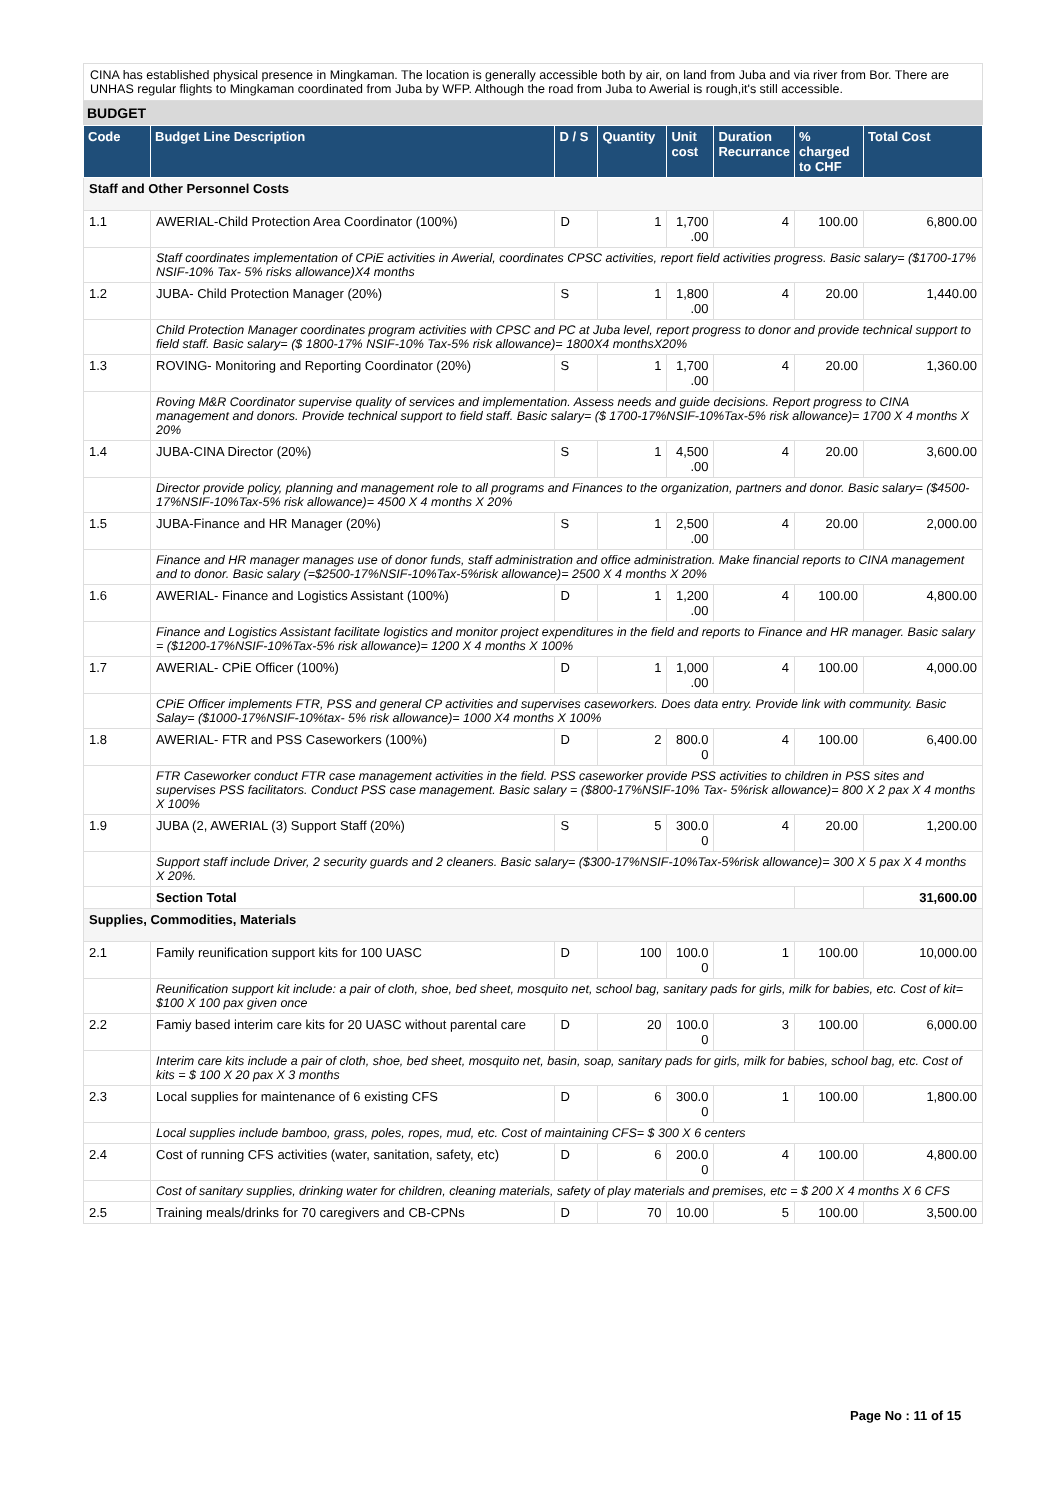CINA has established physical presence in Mingkaman. The location is generally accessible both by air, on land from Juba and via river from Bor. There are UNHAS regular flights to Mingkaman coordinated from Juba by WFP. Although the road from Juba to Awerial is rough,it's still accessible.
BUDGET
| Code | Budget Line Description | D / S | Quantity | Unit cost | Duration Recurrance | % charged to CHF | Total Cost |
| --- | --- | --- | --- | --- | --- | --- | --- |
| Staff and Other Personnel Costs | | | | | | | |
| 1.1 | AWERIAL-Child Protection Area Coordinator (100%) | D | 1 | 1,700 .00 | 4 | 100.00 | 6,800.00 |
| | Staff coordinates implementation of CPiE activities in Awerial, coordinates CPSC activities, report field activities progress. Basic salary= ($1700-17% NSIF-10% Tax- 5% risks allowance)X4 months | | | | | | |
| 1.2 | JUBA- Child Protection Manager (20%) | S | 1 | 1,800 .00 | 4 | 20.00 | 1,440.00 |
| | Child Protection Manager coordinates program activities with CPSC and PC at Juba level, report progress to donor and provide technical support to field staff. Basic salary= ($ 1800-17% NSIF-10% Tax-5% risk allowance)= 1800X4 monthsX20% | | | | | | |
| 1.3 | ROVING- Monitoring and Reporting Coordinator (20%) | S | 1 | 1,700 .00 | 4 | 20.00 | 1,360.00 |
| | Roving M&R Coordinator supervise quality of services and implementation. Assess needs and guide decisions. Report progress to CINA management and donors. Provide technical support to field staff. Basic salary= ($ 1700-17%NSIF-10%Tax-5% risk allowance)= 1700 X 4 months X 20% | | | | | | |
| 1.4 | JUBA-CINA Director (20%) | S | 1 | 4,500 .00 | 4 | 20.00 | 3,600.00 |
| | Director provide policy, planning and management role to all programs and Finances to the organization, partners and donor. Basic salary= ($4500-17%NSIF-10%Tax-5% risk allowance)= 4500 X 4 months X 20% | | | | | | |
| 1.5 | JUBA-Finance and HR Manager (20%) | S | 1 | 2,500 .00 | 4 | 20.00 | 2,000.00 |
| | Finance and HR manager manages use of donor funds, staff administration and office administration. Make financial reports to CINA management and to donor. Basic salary (=$2500-17%NSIF-10%Tax-5%risk allowance)= 2500 X 4 months X 20% | | | | | | |
| 1.6 | AWERIAL- Finance and Logistics Assistant (100%) | D | 1 | 1,200 .00 | 4 | 100.00 | 4,800.00 |
| | Finance and Logistics Assistant facilitate logistics and monitor project expenditures in the field and reports to Finance and HR manager. Basic salary = ($1200-17%NSIF-10%Tax-5% risk allowance)= 1200 X 4 months X 100% | | | | | | |
| 1.7 | AWERIAL- CPiE Officer (100%) | D | 1 | 1,000 .00 | 4 | 100.00 | 4,000.00 |
| | CPiE Officer implements FTR, PSS and general CP activities and supervises caseworkers. Does data entry. Provide link with community. Basic Salay= ($1000-17%NSIF-10%tax- 5% risk allowance)= 1000 X4 months X 100% | | | | | | |
| 1.8 | AWERIAL- FTR and PSS Caseworkers (100%) | D | 2 | 800.0 0 | 4 | 100.00 | 6,400.00 |
| | FTR Caseworker conduct FTR case management activities in the field. PSS caseworker provide PSS activities to children in PSS sites and supervises PSS facilitators. Conduct PSS case management. Basic salary = ($800-17%NSIF-10% Tax- 5%risk allowance)= 800 X 2 pax X 4 months X 100% | | | | | | |
| 1.9 | JUBA (2, AWERIAL (3) Support Staff (20%) | S | 5 | 300.0 0 | 4 | 20.00 | 1,200.00 |
| | Support staff include Driver, 2 security guards and 2 cleaners. Basic salary= ($300-17%NSIF-10%Tax-5%risk allowance)= 300 X 5 pax X 4 months X 20%. | | | | | | |
| | Section Total | | | | | | 31,600.00 |
| Supplies, Commodities, Materials | | | | | | | |
| 2.1 | Family reunification support kits for 100 UASC | D | 100 | 100.0 0 | 1 | 100.00 | 10,000.00 |
| | Reunification support kit include: a pair of cloth, shoe, bed sheet, mosquito net, school bag, sanitary pads for girls, milk for babies, etc. Cost of kit= $100 X 100 pax given once | | | | | | |
| 2.2 | Famiy based interim care kits for 20 UASC without parental care | D | 20 | 100.0 0 | 3 | 100.00 | 6,000.00 |
| | Interim care kits include a pair of cloth, shoe, bed sheet, mosquito net, basin, soap, sanitary pads for girls, milk for babies, school bag, etc. Cost of kits = $ 100 X 20 pax X 3 months | | | | | | |
| 2.3 | Local supplies for maintenance of 6 existing CFS | D | 6 | 300.0 0 | 1 | 100.00 | 1,800.00 |
| | Local supplies include bamboo, grass, poles, ropes, mud, etc. Cost of maintaining CFS= $ 300 X 6 centers | | | | | | |
| 2.4 | Cost of running CFS activities (water, sanitation, safety, etc) | D | 6 | 200.0 0 | 4 | 100.00 | 4,800.00 |
| | Cost of sanitary supplies, drinking water for children, cleaning materials, safety of play materials and premises, etc = $ 200 X 4 months X 6 CFS | | | | | | |
| 2.5 | Training meals/drinks for 70 caregivers and CB-CPNs | D | 70 | 10.00 | 5 | 100.00 | 3,500.00 |
Page No : 11 of 15